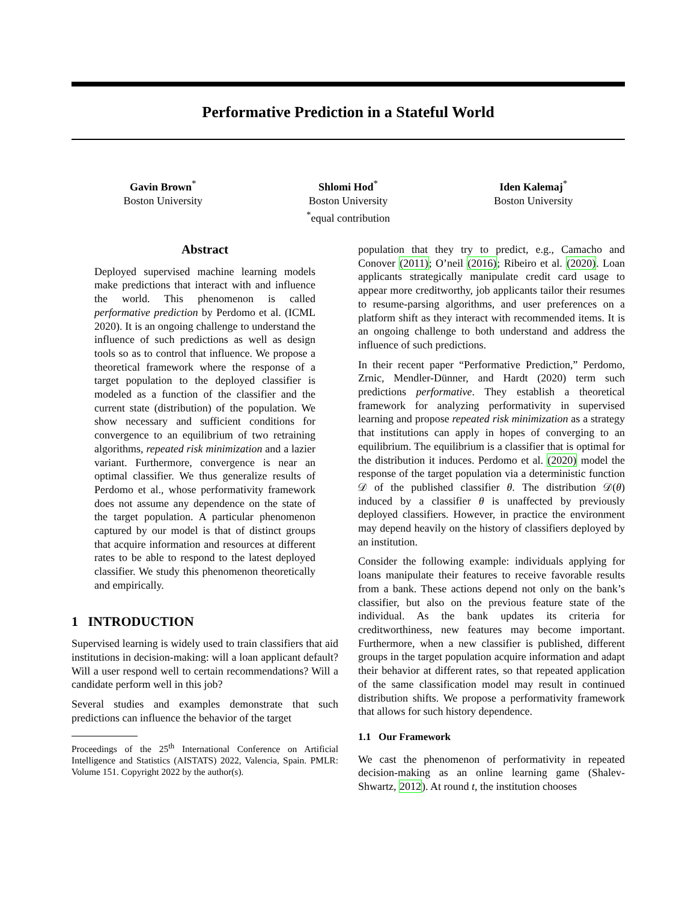Performative Prediction in a Stateful World
Gavin Brown<sup>*</sup>
Boston University
Shlomi Hod<sup>*</sup>
Boston University
<sup>*</sup> equal contribution
Iden Kalemaj<sup>*</sup>
Boston University
Abstract
Deployed supervised machine learning models make predictions that interact with and influence the world. This phenomenon is called performative prediction by Perdomo et al. (ICML 2020). It is an ongoing challenge to understand the influence of such predictions as well as design tools so as to control that influence. We propose a theoretical framework where the response of a target population to the deployed classifier is modeled as a function of the classifier and the current state (distribution) of the population. We show necessary and sufficient conditions for convergence to an equilibrium of two retraining algorithms, repeated risk minimization and a lazier variant. Furthermore, convergence is near an optimal classifier. We thus generalize results of Perdomo et al., whose performativity framework does not assume any dependence on the state of the target population. A particular phenomenon captured by our model is that of distinct groups that acquire information and resources at different rates to be able to respond to the latest deployed classifier. We study this phenomenon theoretically and empirically.
1 INTRODUCTION
Supervised learning is widely used to train classifiers that aid institutions in decision-making: will a loan applicant default? Will a user respond well to certain recommendations? Will a candidate perform well in this job?
Several studies and examples demonstrate that such predictions can influence the behavior of the target
Proceedings of the 25<sup>th</sup> International Conference on Artificial Intelligence and Statistics (AISTATS) 2022, Valencia, Spain. PMLR: Volume 151. Copyright 2022 by the author(s).
population that they try to predict, e.g., Camacho and Conover (2011); O’neil (2016); Ribeiro et al. (2020). Loan applicants strategically manipulate credit card usage to appear more creditworthy, job applicants tailor their resumes to resume-parsing algorithms, and user preferences on a platform shift as they interact with recommended items. It is an ongoing challenge to both understand and address the influence of such predictions.
In their recent paper “Performative Prediction,” Perdomo, Zrnic, Mendler-Dünner, and Hardt (2020) term such predictions performative. They establish a theoretical framework for analyzing performativity in supervised learning and propose repeated risk minimization as a strategy that institutions can apply in hopes of converging to an equilibrium. The equilibrium is a classifier that is optimal for the distribution it induces. Perdomo et al. (2020) model the response of the target population via a deterministic function 𝒟 of the published classifier θ. The distribution 𝒟(θ) induced by a classifier θ is unaffected by previously deployed classifiers. However, in practice the environment may depend heavily on the history of classifiers deployed by an institution.
Consider the following example: individuals applying for loans manipulate their features to receive favorable results from a bank. These actions depend not only on the bank’s classifier, but also on the previous feature state of the individual. As the bank updates its criteria for creditworthiness, new features may become important. Furthermore, when a new classifier is published, different groups in the target population acquire information and adapt their behavior at different rates, so that repeated application of the same classification model may result in continued distribution shifts. We propose a performativity framework that allows for such history dependence.
1.1 Our Framework
We cast the phenomenon of performativity in repeated decision-making as an online learning game (Shalev-Shwartz, 2012). At round t, the institution chooses